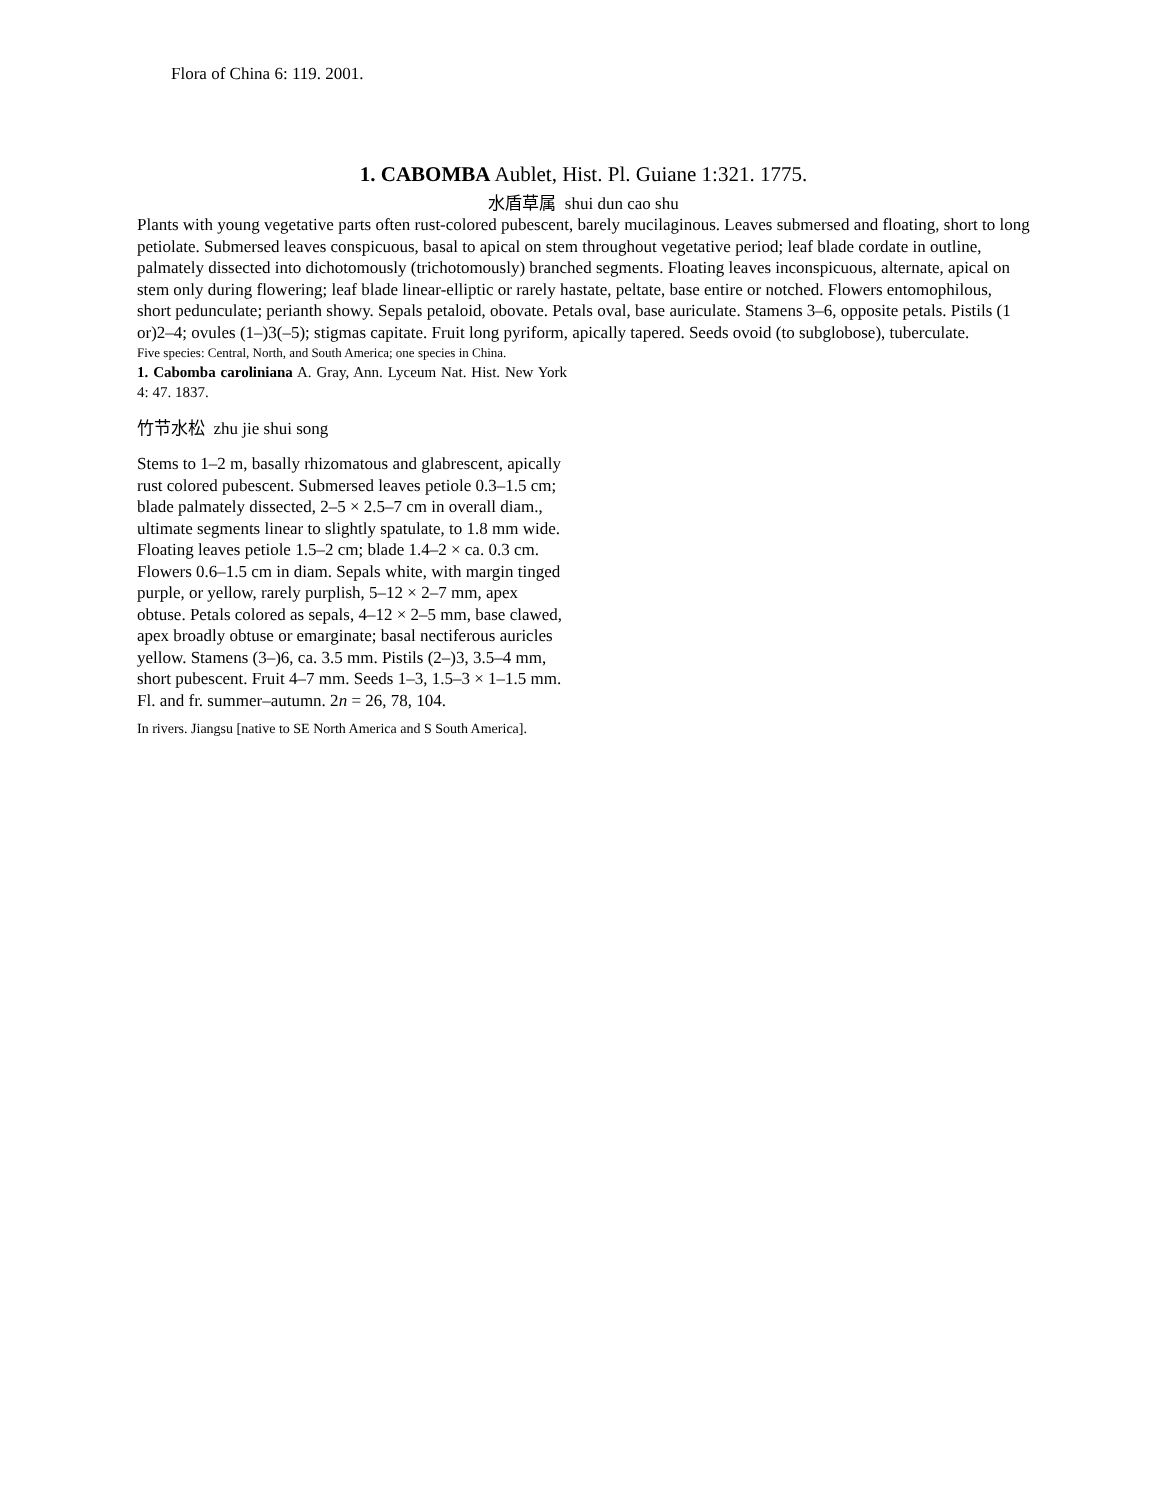Flora of China 6: 119. 2001.
1. CABOMBA Aublet, Hist. Pl. Guiane 1:321. 1775.
水盾草属 shui dun cao shu
Plants with young vegetative parts often rust-colored pubescent, barely mucilaginous. Leaves submersed and floating, short to long petiolate. Submersed leaves conspicuous, basal to apical on stem throughout vegetative period; leaf blade cordate in outline, palmately dissected into dichotomously (trichotomously) branched segments. Floating leaves inconspicuous, alternate, apical on stem only during flowering; leaf blade linear-elliptic or rarely hastate, peltate, base entire or notched. Flowers entomophilous, short pedunculate; perianth showy. Sepals petaloid, obovate. Petals oval, base auriculate. Stamens 3–6, opposite petals. Pistils (1 or)2–4; ovules (1–)3(–5); stigmas capitate. Fruit long pyriform, apically tapered. Seeds ovoid (to subglobose), tuberculate.
Five species: Central, North, and South America; one species in China.
1. Cabomba caroliniana A. Gray, Ann. Lyceum Nat. Hist. New York 4: 47. 1837.
竹节水松 zhu jie shui song
Stems to 1–2 m, basally rhizomatous and glabrescent, apically rust colored pubescent. Submersed leaves petiole 0.3–1.5 cm; blade palmately dissected, 2–5 × 2.5–7 cm in overall diam., ultimate segments linear to slightly spatulate, to 1.8 mm wide. Floating leaves petiole 1.5–2 cm; blade 1.4–2 × ca. 0.3 cm. Flowers 0.6–1.5 cm in diam. Sepals white, with margin tinged purple, or yellow, rarely purplish, 5–12 × 2–7 mm, apex obtuse. Petals colored as sepals, 4–12 × 2–5 mm, base clawed, apex broadly obtuse or emarginate; basal nectiferous auricles yellow. Stamens (3–)6, ca. 3.5 mm. Pistils (2–)3, 3.5–4 mm, short pubescent. Fruit 4–7 mm. Seeds 1–3, 1.5–3 × 1–1.5 mm. Fl. and fr. summer–autumn. 2n = 26, 78, 104.
In rivers. Jiangsu [native to SE North America and S South America].